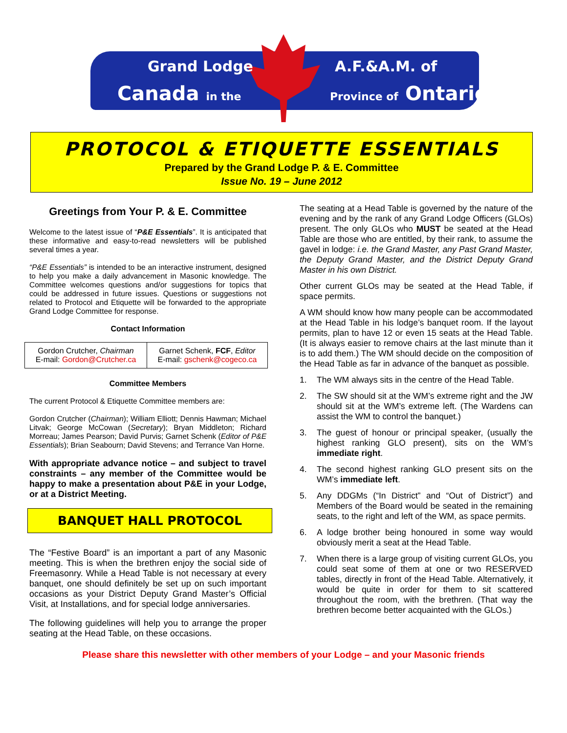Grand Lodge
Canada in the
A.F.&A.M. of
Province of Ontario
PROTOCOL & ETIQUETTE ESSENTIALS
Prepared by the Grand Lodge P. & E. Committee
Issue No. 19 – June 2012
Greetings from Your P. & E. Committee
Welcome to the latest issue of “P&E Essentials”. It is anticipated that these informative and easy-to-read newsletters will be published several times a year.
“P&E Essentials” is intended to be an interactive instrument, designed to help you make a daily advancement in Masonic knowledge. The Committee welcomes questions and/or suggestions for topics that could be addressed in future issues. Questions or suggestions not related to Protocol and Etiquette will be forwarded to the appropriate Grand Lodge Committee for response.
Contact Information
| Gordon Crutcher, Chairman E-mail: Gordon@Crutcher.ca | Garnet Schenk, FCF , Editor E-mail: gschenk@cogeco.ca |
Committee Members
The current Protocol & Etiquette Committee members are:
Gordon Crutcher (Chairman); William Elliott; Dennis Hawman; Michael Litvak; George McCowan (Secretary); Bryan Middleton; Richard Morreau; James Pearson; David Purvis; Garnet Schenk (Editor of P&E Essentials); Brian Seabourn; David Stevens; and Terrance Van Horne.
With appropriate advance notice – and subject to travel constraints – any member of the Committee would be happy to make a presentation about P&E in your Lodge, or at a District Meeting.
BANQUET HALL PROTOCOL
The “Festive Board” is an important a part of any Masonic meeting. This is when the brethren enjoy the social side of Freemasonry. While a Head Table is not necessary at every banquet, one should definitely be set up on such important occasions as your District Deputy Grand Master’s Official Visit, at Installations, and for special lodge anniversaries.
The following guidelines will help you to arrange the proper seating at the Head Table, on these occasions.
The seating at a Head Table is governed by the nature of the evening and by the rank of any Grand Lodge Officers (GLOs) present. The only GLOs who MUST be seated at the Head Table are those who are entitled, by their rank, to assume the gavel in lodge: i.e. the Grand Master, any Past Grand Master, the Deputy Grand Master, and the District Deputy Grand Master in his own District.
Other current GLOs may be seated at the Head Table, if space permits.
A WM should know how many people can be accommodated at the Head Table in his lodge’s banquet room. If the layout permits, plan to have 12 or even 15 seats at the Head Table. (It is always easier to remove chairs at the last minute than it is to add them.) The WM should decide on the composition of the Head Table as far in advance of the banquet as possible.
1. The WM always sits in the centre of the Head Table.
2. The SW should sit at the WM’s extreme right and the JW should sit at the WM’s extreme left. (The Wardens can assist the WM to control the banquet.)
3. The guest of honour or principal speaker, (usually the highest ranking GLO present), sits on the WM’s immediate right.
4. The second highest ranking GLO present sits on the WM’s immediate left.
5. Any DDGMs (“In District” and “Out of District”) and Members of the Board would be seated in the remaining seats, to the right and left of the WM, as space permits.
6. A lodge brother being honoured in some way would obviously merit a seat at the Head Table.
7. When there is a large group of visiting current GLOs, you could seat some of them at one or two RESERVED tables, directly in front of the Head Table. Alternatively, it would be quite in order for them to sit scattered throughout the room, with the brethren. (That way the brethren become better acquainted with the GLOs.)
Please share this newsletter with other members of your Lodge – and your Masonic friends